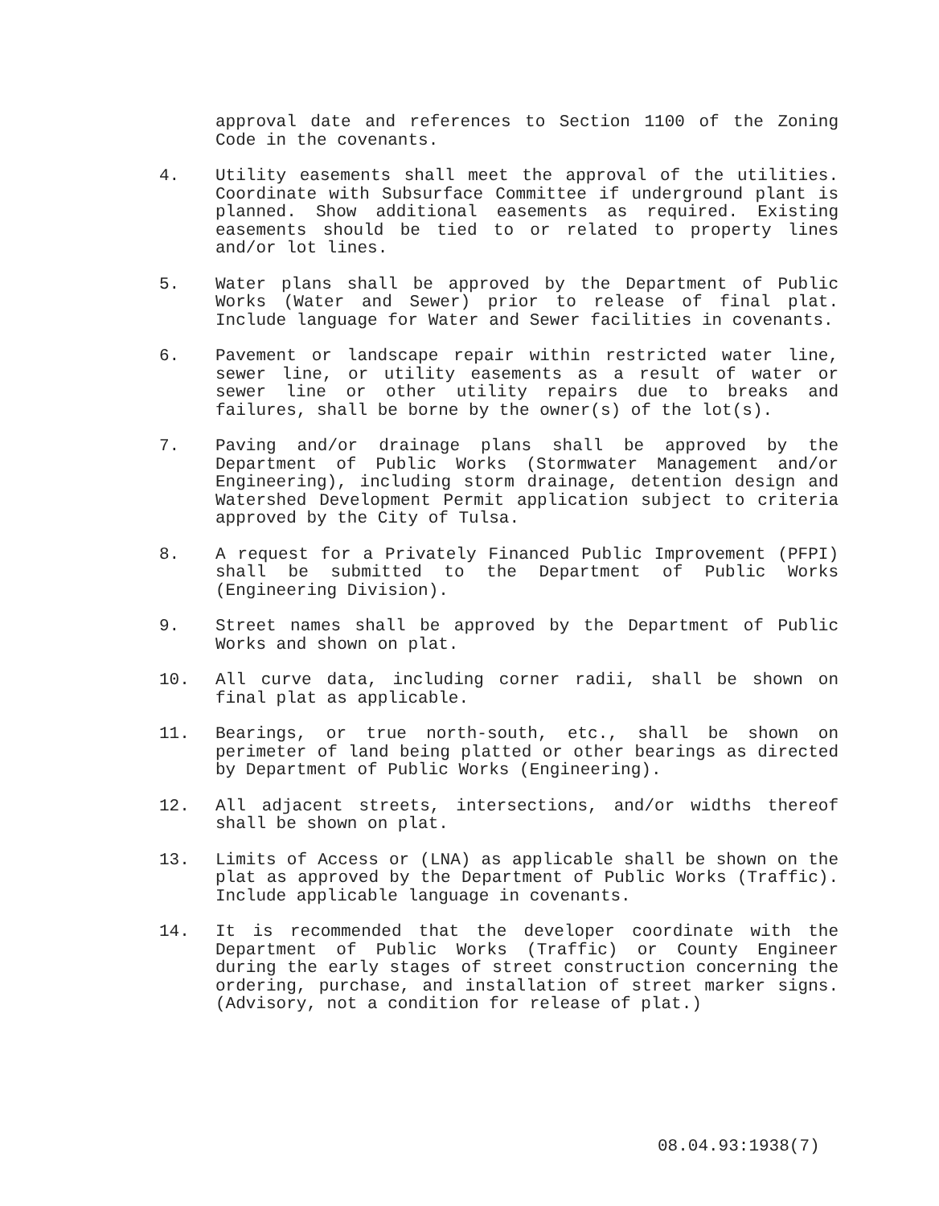approval date and references to Section 1100 of the Zoning Code in the covenants.
4. Utility easements shall meet the approval of the utilities. Coordinate with Subsurface Committee if underground plant is planned. Show additional easements as required. Existing easements should be tied to or related to property lines and/or lot lines.
5. Water plans shall be approved by the Department of Public Works (Water and Sewer) prior to release of final plat. Include language for Water and Sewer facilities in covenants.
6. Pavement or landscape repair within restricted water line, sewer line, or utility easements as a result of water or sewer line or other utility repairs due to breaks and failures, shall be borne by the owner(s) of the lot(s).
7. Paving and/or drainage plans shall be approved by the Department of Public Works (Stormwater Management and/or Engineering), including storm drainage, detention design and Watershed Development Permit application subject to criteria approved by the City of Tulsa.
8. A request for a Privately Financed Public Improvement (PFPI) shall be submitted to the Department of Public Works (Engineering Division).
9. Street names shall be approved by the Department of Public Works and shown on plat.
10. All curve data, including corner radii, shall be shown on final plat as applicable.
11. Bearings, or true north-south, etc., shall be shown on perimeter of land being platted or other bearings as directed by Department of Public Works (Engineering).
12. All adjacent streets, intersections, and/or widths thereof shall be shown on plat.
13. Limits of Access or (LNA) as applicable shall be shown on the plat as approved by the Department of Public Works (Traffic). Include applicable language in covenants.
14. It is recommended that the developer coordinate with the Department of Public Works (Traffic) or County Engineer during the early stages of street construction concerning the ordering, purchase, and installation of street marker signs. (Advisory, not a condition for release of plat.)
08.04.93:1938(7)